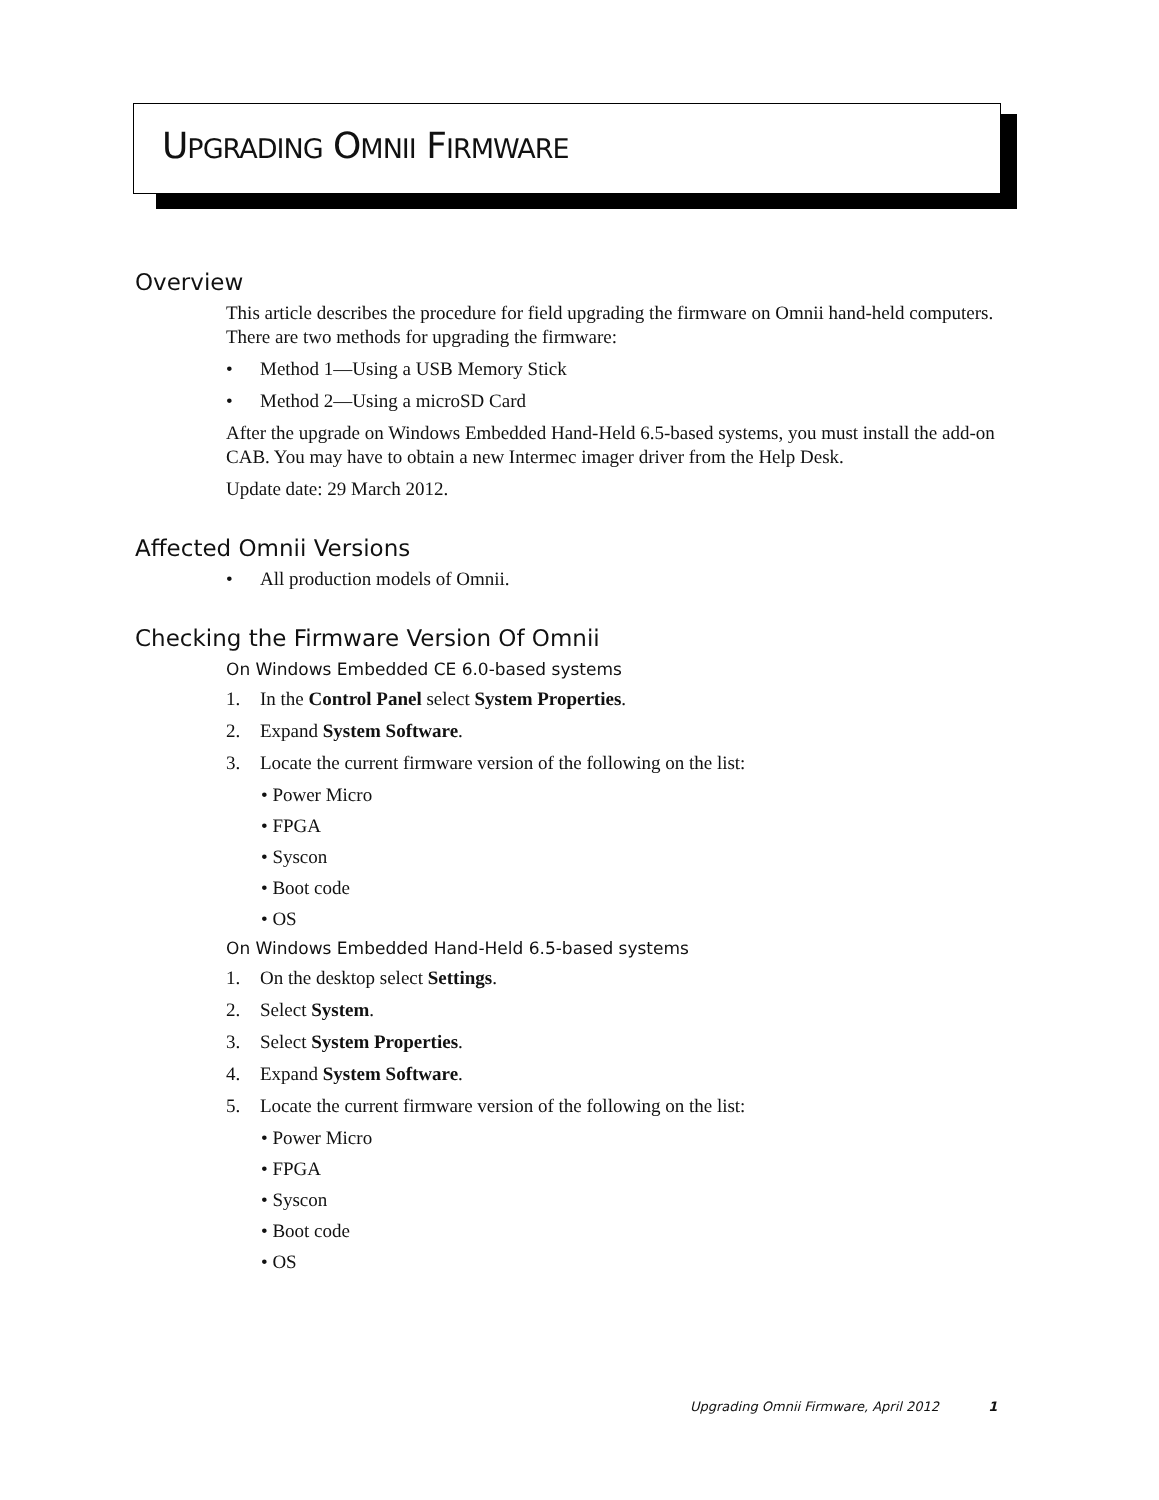UPGRADING OMNII FIRMWARE
Overview
This article describes the procedure for field upgrading the firmware on Omnii hand-held computers. There are two methods for upgrading the firmware:
• Method 1—Using a USB Memory Stick
• Method 2—Using a microSD Card
After the upgrade on Windows Embedded Hand-Held 6.5-based systems, you must install the add-on CAB. You may have to obtain a new Intermec imager driver from the Help Desk.
Update date: 29 March 2012.
Affected Omnii Versions
• All production models of Omnii.
Checking the Firmware Version Of Omnii
On Windows Embedded CE 6.0-based systems
1. In the Control Panel select System Properties.
2. Expand System Software.
3. Locate the current firmware version of the following on the list:
• Power Micro
• FPGA
• Syscon
• Boot code
• OS
On Windows Embedded Hand-Held 6.5-based systems
1. On the desktop select Settings.
2. Select System.
3. Select System Properties.
4. Expand System Software.
5. Locate the current firmware version of the following on the list:
• Power Micro
• FPGA
• Syscon
• Boot code
• OS
Upgrading Omnii Firmware, April 2012 1